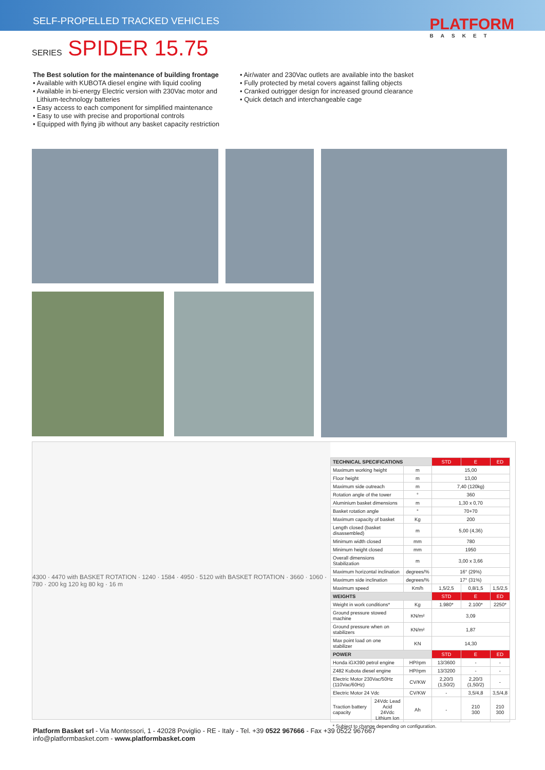SELF-PROPELLED TRACKED VEHICLES
PLATFORM
BASKET
SERIES SPIDER 15.75
The Best solution for the maintenance of building frontage
• Available with KUBOTA diesel engine with liquid cooling
• Available in bi-energy Electric version with 230Vac motor and
Lithium-technology batteries
• Easy access to each component for simplified maintenance
• Easy to use with precise and proportional controls
• Equipped with flying jib without any basket capacity restriction
• Air/water and 230Vac outlets are available into the basket
• Fully protected by metal covers against falling objects
• Cranked outrigger design for increased ground clearance
• Quick detach and interchangeable cage
4300 · 4470 with BASKET ROTATION · 1240 · 1584 · 4950 · 5120 with BASKET ROTATION · 3660 · 1060 · 780 · 200 kg 120 kg 80 kg · 16 m
| TECHNICAL SPECIFICATIONS | | | STD | E | ED |
| Maximum working height | | m | 15,00 | | |
| Floor height | | m | 13,00 | | |
| Maximum side outreach | | m | 7,40 (120kg) | | |
| Rotation angle of the tower | | ° | 360 | | |
| Aluminium basket dimensions | | m | 1,30 x 0,70 | | |
| Basket rotation angle | | ° | 70+70 | | |
| Maximum capacity of basket | | Kg | 200 | | |
| Length closed (basket disassembled) | | m | 5,00 (4,36) | | |
| Minimum width closed | | mm | 780 | | |
| Minimum height closed | | mm | 1950 | | |
| Overall dimensions Stabilization | | m | 3,00 x 3,66 | | |
| Maximum horizontal inclination | | degrees/% | 16° (29%) | | |
| Maximum side inclination | | degrees/% | 17° (31%) | | |
| Maximum speed | | Km/h | 1,5/2,5 | 0,8/1,5 | 1,5/2,5 |
| WEIGHTS | | | STD | E | ED |
| Weight in work conditions* | | Kg | 1.980* | 2.100* | 2250* |
| Ground pressure stowed machine | | KN/m² | 3,09 | | |
| Ground pressure when on stabilizers | | KN/m² | 1,87 | | |
| Max point load on one stabilizer | | KN | 14,30 | | |
| POWER | | | STD | E | ED |
| Honda iGX390 petrol engine | | HP/rpm | 13/3600 | - | - |
| Z482 Kubota diesel engine | | HP/rpm | 13/3200 | - | - |
| Electric Motor 230Vac/50Hz (110Vac/60Hz) | | CV/KW | 2,20/3 (1,50/2) | 2,20/3 (1,50/2) | - |
| Electric Motor 24 Vdc | | CV/KW | - | 3,5/4,8 | 3,5/4,8 |
| Traction battery capacity | 24Vdc Lead Acid 24Vdc Lithium Ion | Ah | - | 210 300 | 210 300 |
| * Subject to change depending on configuration. | | | | | |
Platform Basket srl - Via Montessori, 1 - 42028 Poviglio - RE - Italy - Tel. +39 0522 967666 - Fax +39 0522 967667
info@platformbasket.com - www.platformbasket.com